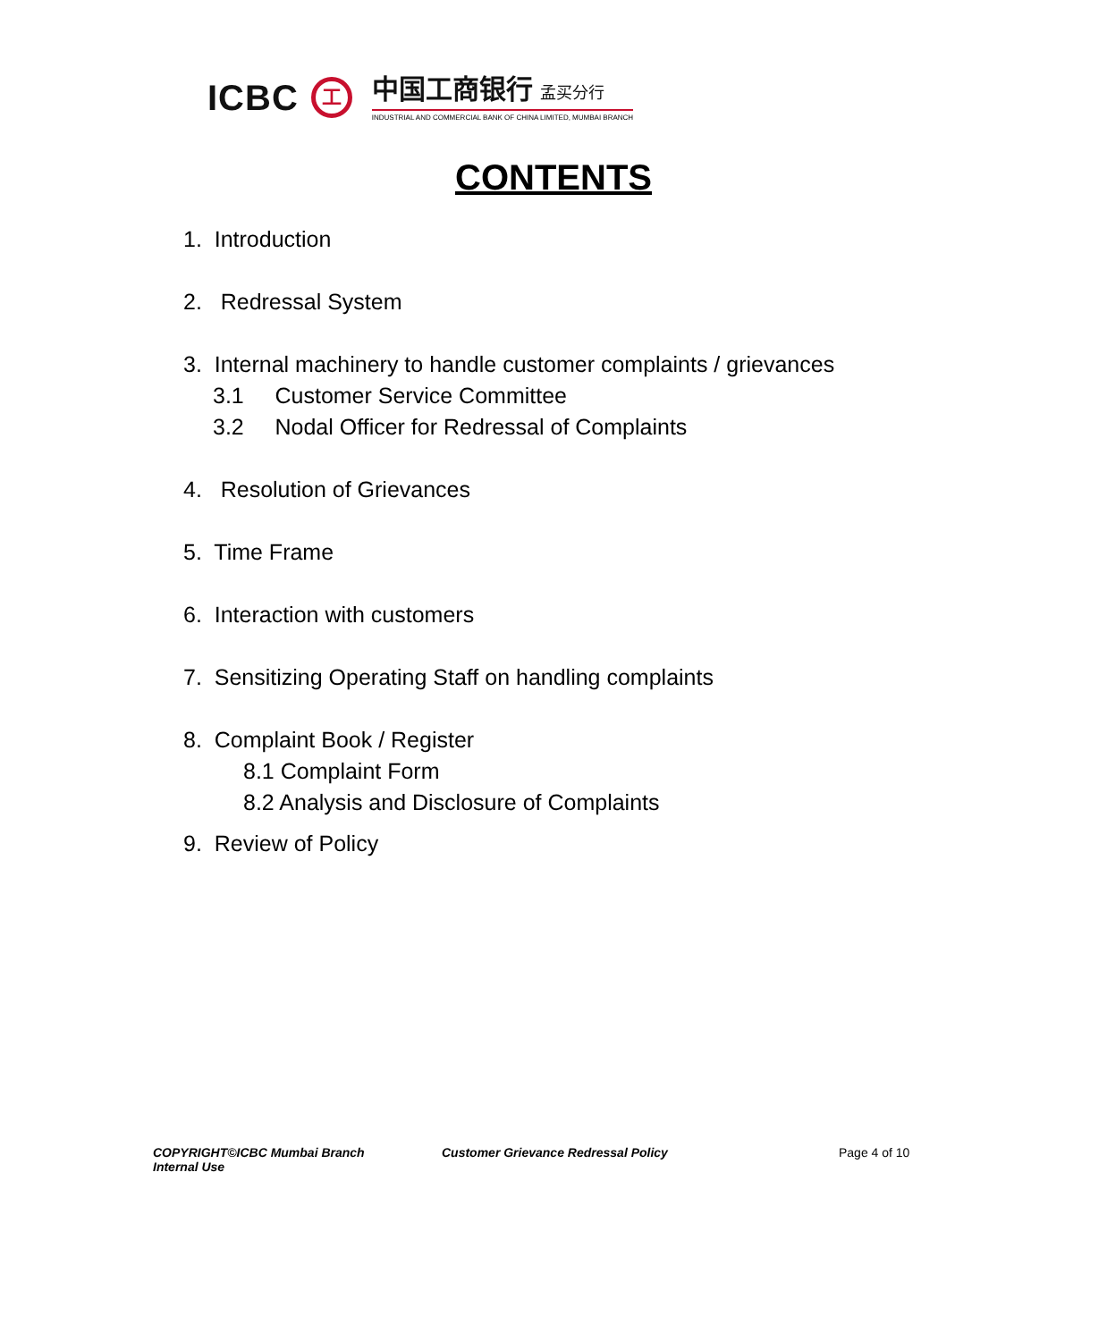ICBC
工
中国工商银行 孟买分行
INDUSTRIAL AND COMMERCIAL BANK OF CHINA LIMITED, MUMBAI BRANCH
CONTENTS
1. Introduction
2. Redressal System
3. Internal machinery to handle customer complaints / grievances
3.1 Customer Service Committee
3.2 Nodal Officer for Redressal of Complaints
4. Resolution of Grievances
5. Time Frame
6. Interaction with customers
7. Sensitizing Operating Staff on handling complaints
8. Complaint Book / Register
8.1 Complaint Form
8.2 Analysis and Disclosure of Complaints
9. Review of Policy
COPYRIGHT©ICBC Mumbai Branch
Internal Use
Customer Grievance Redressal Policy Page 4 of 10